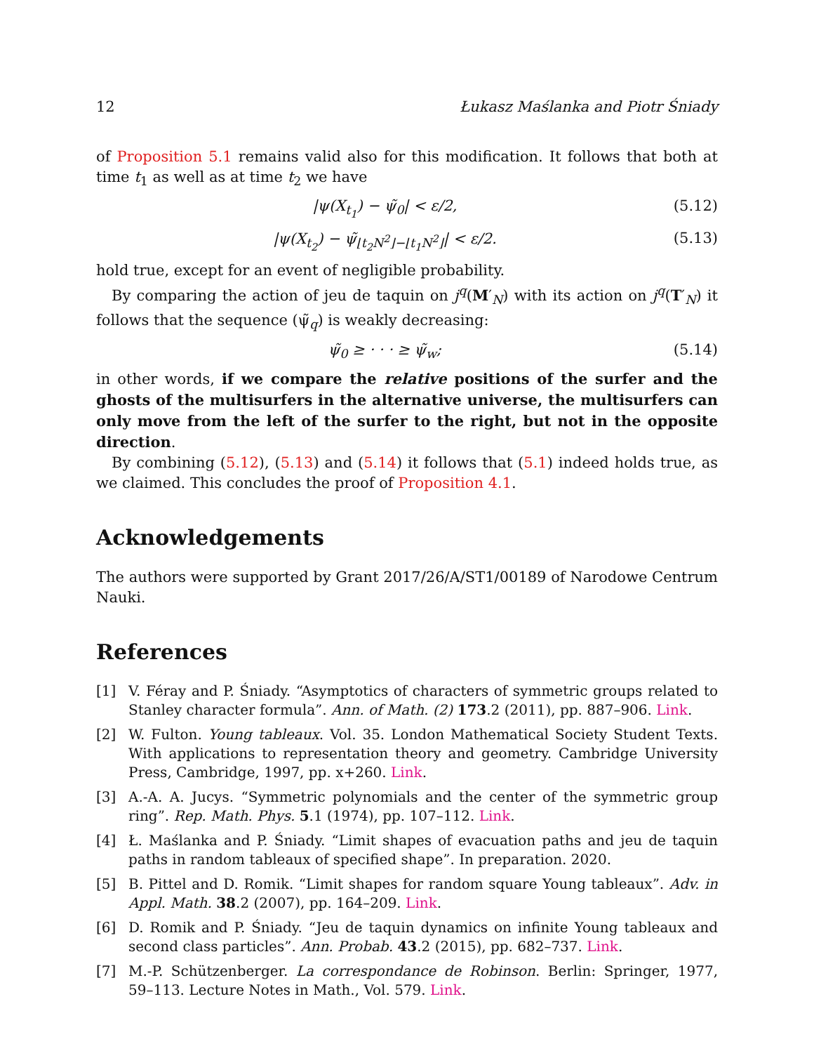12 Łukasz Maślanka and Piotr Śniady
of Proposition 5.1 remains valid also for this modification. It follows that both at time t<sub>1</sub> as well as at time t<sub>2</sub> we have
|ψ(X<sub>t<sub>1</sub></sub>) − ψ̃<sub>0</sub>| < ε/2, (5.12)
|ψ(X<sub>t<sub>2</sub></sub>) − ψ̃<sub>⌊t<sub>2</sub>N<sup>2</sup>⌋−⌊t<sub>1</sub>N<sup>2</sup>⌋</sub>| < ε/2. (5.13)
hold true, except for an event of negligible probability.
By comparing the action of jeu de taquin on j<sup>q</sup>(M′<sub>N</sub>) with its action on j<sup>q</sup>(T′<sub>N</sub>) it follows that the sequence (ψ̃<sub>q</sub>) is weakly decreasing:
ψ̃<sub>0</sub> ≥ · · · ≥ ψ̃<sub>w</sub>; (5.14)
in other words, if we compare the relative positions of the surfer and the ghosts of the multisurfers in the alternative universe, the multisurfers can only move from the left of the surfer to the right, but not in the opposite direction.
By combining (5.12), (5.13) and (5.14) it follows that (5.1) indeed holds true, as we claimed. This concludes the proof of Proposition 4.1.
Acknowledgements
The authors were supported by Grant 2017/26/A/ST1/00189 of Narodowe Centrum Nauki.
References
[1] V. Féray and P. Śniady. “Asymptotics of characters of symmetric groups related to Stanley character formula”. Ann. of Math. (2) 173.2 (2011), pp. 887–906. Link.
[2] W. Fulton. Young tableaux. Vol. 35. London Mathematical Society Student Texts. With applications to representation theory and geometry. Cambridge University Press, Cambridge, 1997, pp. x+260. Link.
[3] A.-A. A. Jucys. “Symmetric polynomials and the center of the symmetric group ring”. Rep. Math. Phys. 5.1 (1974), pp. 107–112. Link.
[4] Ł. Maślanka and P. Śniady. “Limit shapes of evacuation paths and jeu de taquin paths in random tableaux of specified shape”. In preparation. 2020.
[5] B. Pittel and D. Romik. “Limit shapes for random square Young tableaux”. Adv. in Appl. Math. 38.2 (2007), pp. 164–209. Link.
[6] D. Romik and P. Śniady. “Jeu de taquin dynamics on infinite Young tableaux and second class particles”. Ann. Probab. 43.2 (2015), pp. 682–737. Link.
[7] M.-P. Schützenberger. La correspondance de Robinson. Berlin: Springer, 1977, 59–113. Lecture Notes in Math., Vol. 579. Link.